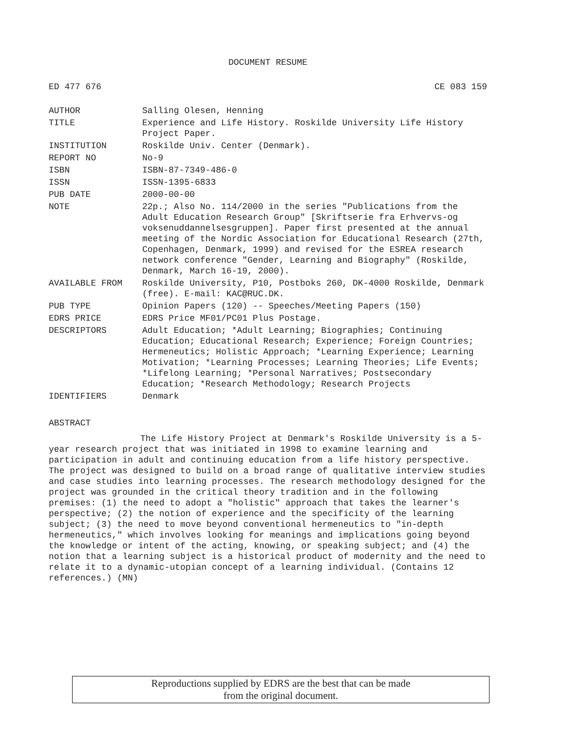DOCUMENT RESUME
ED 477 676 CE 083 159
| AUTHOR | Salling Olesen, Henning |
| TITLE | Experience and Life History. Roskilde University Life History Project Paper. |
| INSTITUTION | Roskilde Univ. Center (Denmark). |
| REPORT NO | No-9 |
| ISBN | ISBN-87-7349-486-0 |
| ISSN | ISSN-1395-6833 |
| PUB DATE | 2000-00-00 |
| NOTE | 22p.; Also No. 114/2000 in the series "Publications from the Adult Education Research Group" [Skriftserie fra Erhvervs-og voksenuddannelsesgruppen]. Paper first presented at the annual meeting of the Nordic Association for Educational Research (27th, Copenhagen, Denmark, 1999) and revised for the ESREA research network conference "Gender, Learning and Biography" (Roskilde, Denmark, March 16-19, 2000). |
| AVAILABLE FROM | Roskilde University, P10, Postboks 260, DK-4000 Roskilde, Denmark (free). E-mail: KAC@RUC.DK. |
| PUB TYPE | Opinion Papers (120) -- Speeches/Meeting Papers (150) |
| EDRS PRICE | EDRS Price MF01/PC01 Plus Postage. |
| DESCRIPTORS | Adult Education; *Adult Learning; Biographies; Continuing Education; Educational Research; Experience; Foreign Countries; Hermeneutics; Holistic Approach; *Learning Experience; Learning Motivation; *Learning Processes; Learning Theories; Life Events; *Lifelong Learning; *Personal Narratives; Postsecondary Education; *Research Methodology; Research Projects |
| IDENTIFIERS | Denmark |
ABSTRACT
The Life History Project at Denmark's Roskilde University is a 5-year research project that was initiated in 1998 to examine learning and participation in adult and continuing education from a life history perspective. The project was designed to build on a broad range of qualitative interview studies and case studies into learning processes. The research methodology designed for the project was grounded in the critical theory tradition and in the following premises: (1) the need to adopt a "holistic" approach that takes the learner's perspective; (2) the notion of experience and the specificity of the learning subject; (3) the need to move beyond conventional hermeneutics to "in-depth hermeneutics," which involves looking for meanings and implications going beyond the knowledge or intent of the acting, knowing, or speaking subject; and (4) the notion that a learning subject is a historical product of modernity and the need to relate it to a dynamic-utopian concept of a learning individual. (Contains 12 references.) (MN)
Reproductions supplied by EDRS are the best that can be made
from the original document.